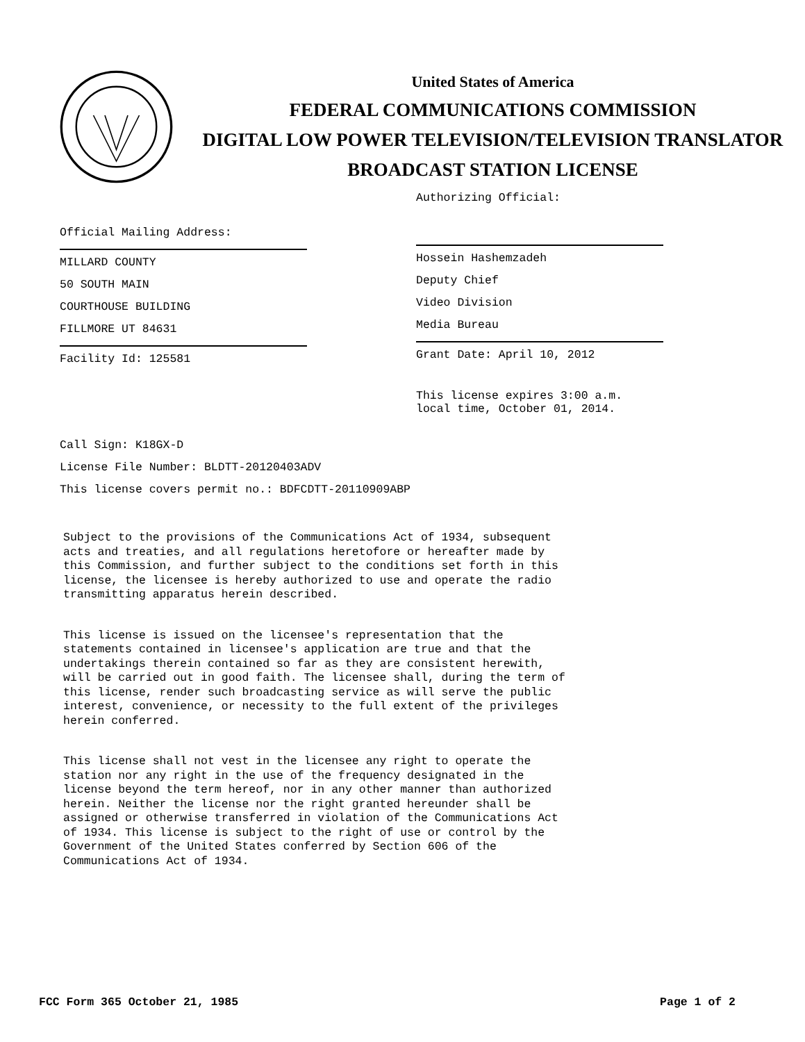United States of America
FEDERAL COMMUNICATIONS COMMISSION
DIGITAL LOW POWER TELEVISION/TELEVISION TRANSLATOR
BROADCAST STATION LICENSE
Official Mailing Address:
MILLARD COUNTY
50 SOUTH MAIN
COURTHOUSE BUILDING
FILLMORE UT 84631
Facility Id: 125581
Authorizing Official:
Hossein Hashemzadeh
Deputy Chief
Video Division
Media Bureau
Grant Date: April 10, 2012
This license expires 3:00 a.m.
local time, October 01, 2014.
Call Sign: K18GX-D
License File Number: BLDTT-20120403ADV
This license covers permit no.: BDFCDTT-20110909ABP
Subject to the provisions of the Communications Act of 1934, subsequent acts and treaties, and all regulations heretofore or hereafter made by this Commission, and further subject to the conditions set forth in this license, the licensee is hereby authorized to use and operate the radio transmitting apparatus herein described.
This license is issued on the licensee's representation that the statements contained in licensee's application are true and that the undertakings therein contained so far as they are consistent herewith, will be carried out in good faith. The licensee shall, during the term of this license, render such broadcasting service as will serve the public interest, convenience, or necessity to the full extent of the privileges herein conferred.
This license shall not vest in the licensee any right to operate the station nor any right in the use of the frequency designated in the license beyond the term hereof, nor in any other manner than authorized herein. Neither the license nor the right granted hereunder shall be assigned or otherwise transferred in violation of the Communications Act of 1934. This license is subject to the right of use or control by the Government of the United States conferred by Section 606 of the Communications Act of 1934.
FCC Form 365 October 21, 1985 Page 1 of 2